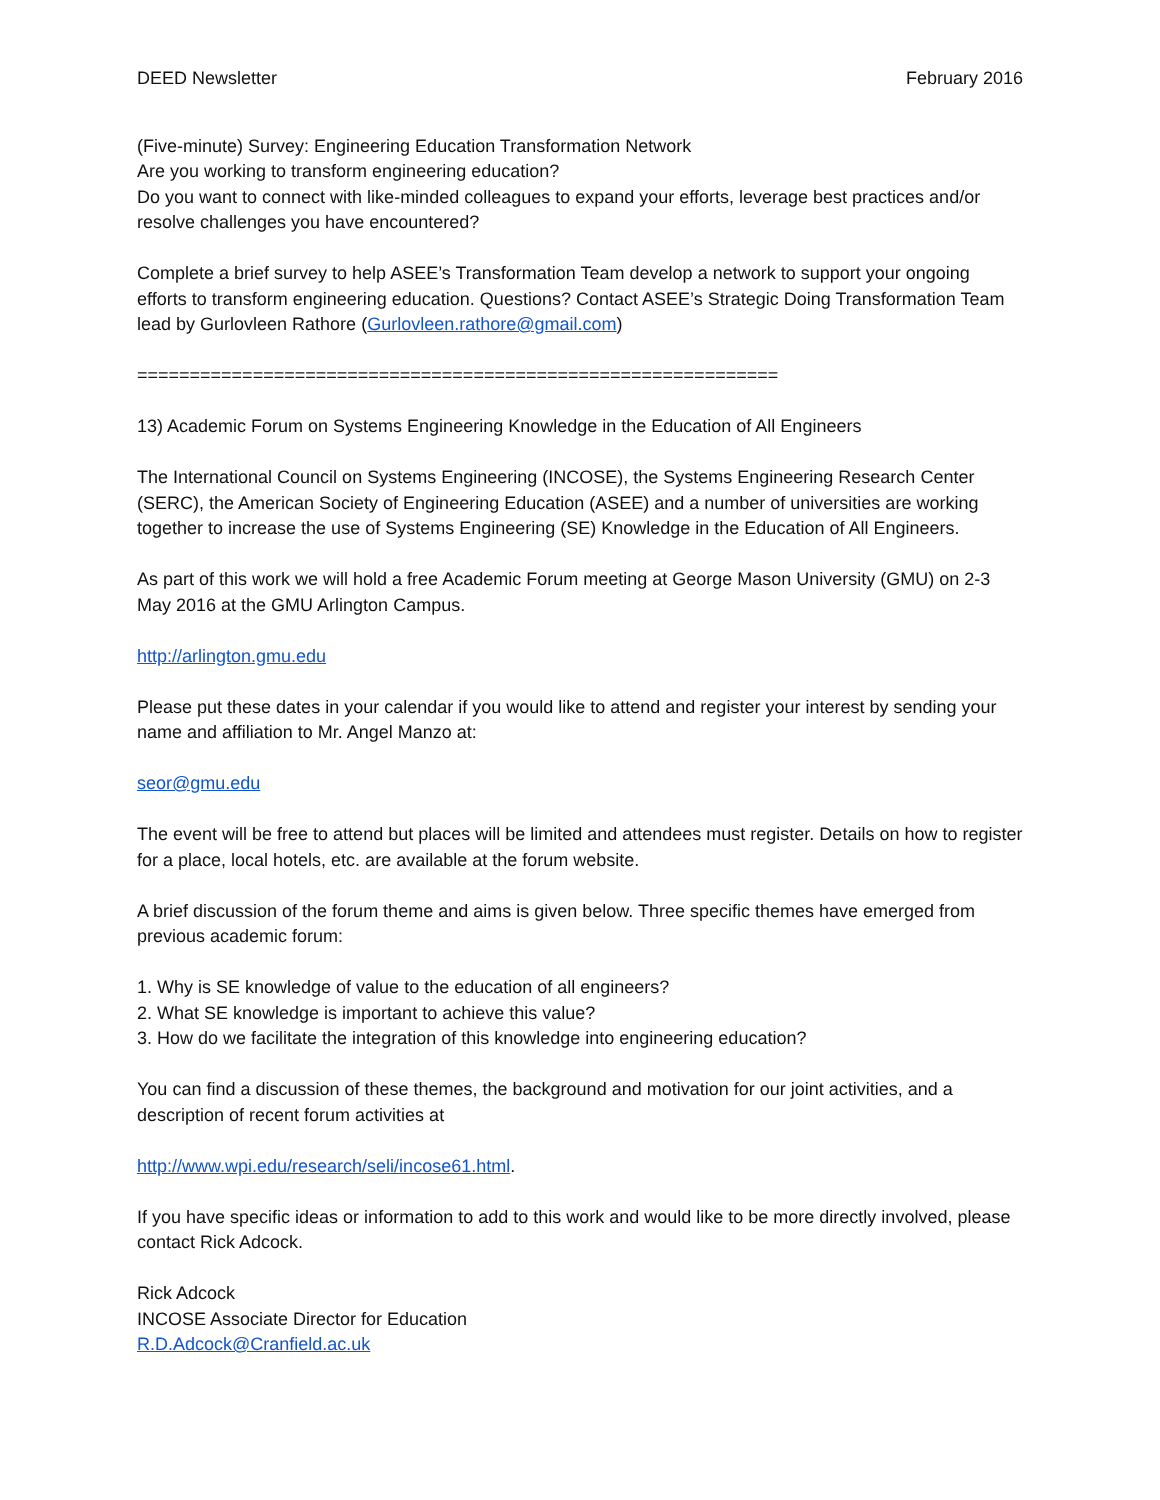DEED Newsletter February 2016
(Five-minute) Survey: Engineering Education Transformation Network
Are you working to transform engineering education?
Do you want to connect with like-minded colleagues to expand your efforts, leverage best practices and/or resolve challenges you have encountered?
Complete a brief survey to help ASEE’s Transformation Team develop a network to support your ongoing efforts to transform engineering education. Questions? Contact ASEE’s Strategic Doing Transformation Team lead by Gurlovleen Rathore (Gurlovleen.rathore@gmail.com)
=============================================================
13) Academic Forum on Systems Engineering Knowledge in the Education of All Engineers
The International Council on Systems Engineering (INCOSE), the Systems Engineering Research Center (SERC), the American Society of Engineering Education (ASEE) and a number of universities are working together to increase the use of Systems Engineering (SE) Knowledge in the Education of All Engineers.
As part of this work we will hold a free Academic Forum meeting at George Mason University (GMU) on 2-3 May 2016 at the GMU Arlington Campus.
http://arlington.gmu.edu
Please put these dates in your calendar if you would like to attend and register your interest by sending your name and affiliation to Mr. Angel Manzo at:
seor@gmu.edu
The event will be free to attend but places will be limited and attendees must register. Details on how to register for a place, local hotels, etc. are available at the forum website.
A brief discussion of the forum theme and aims is given below. Three specific themes have emerged from previous academic forum:
1. Why is SE knowledge of value to the education of all engineers?
2. What SE knowledge is important to achieve this value?
3. How do we facilitate the integration of this knowledge into engineering education?
You can find a discussion of these themes, the background and motivation for our joint activities, and a description of recent forum activities at
http://www.wpi.edu/research/seli/incose61.html.
If you have specific ideas or information to add to this work and would like to be more directly involved, please contact Rick Adcock.
Rick Adcock
INCOSE Associate Director for Education
R.D.Adcock@Cranfield.ac.uk